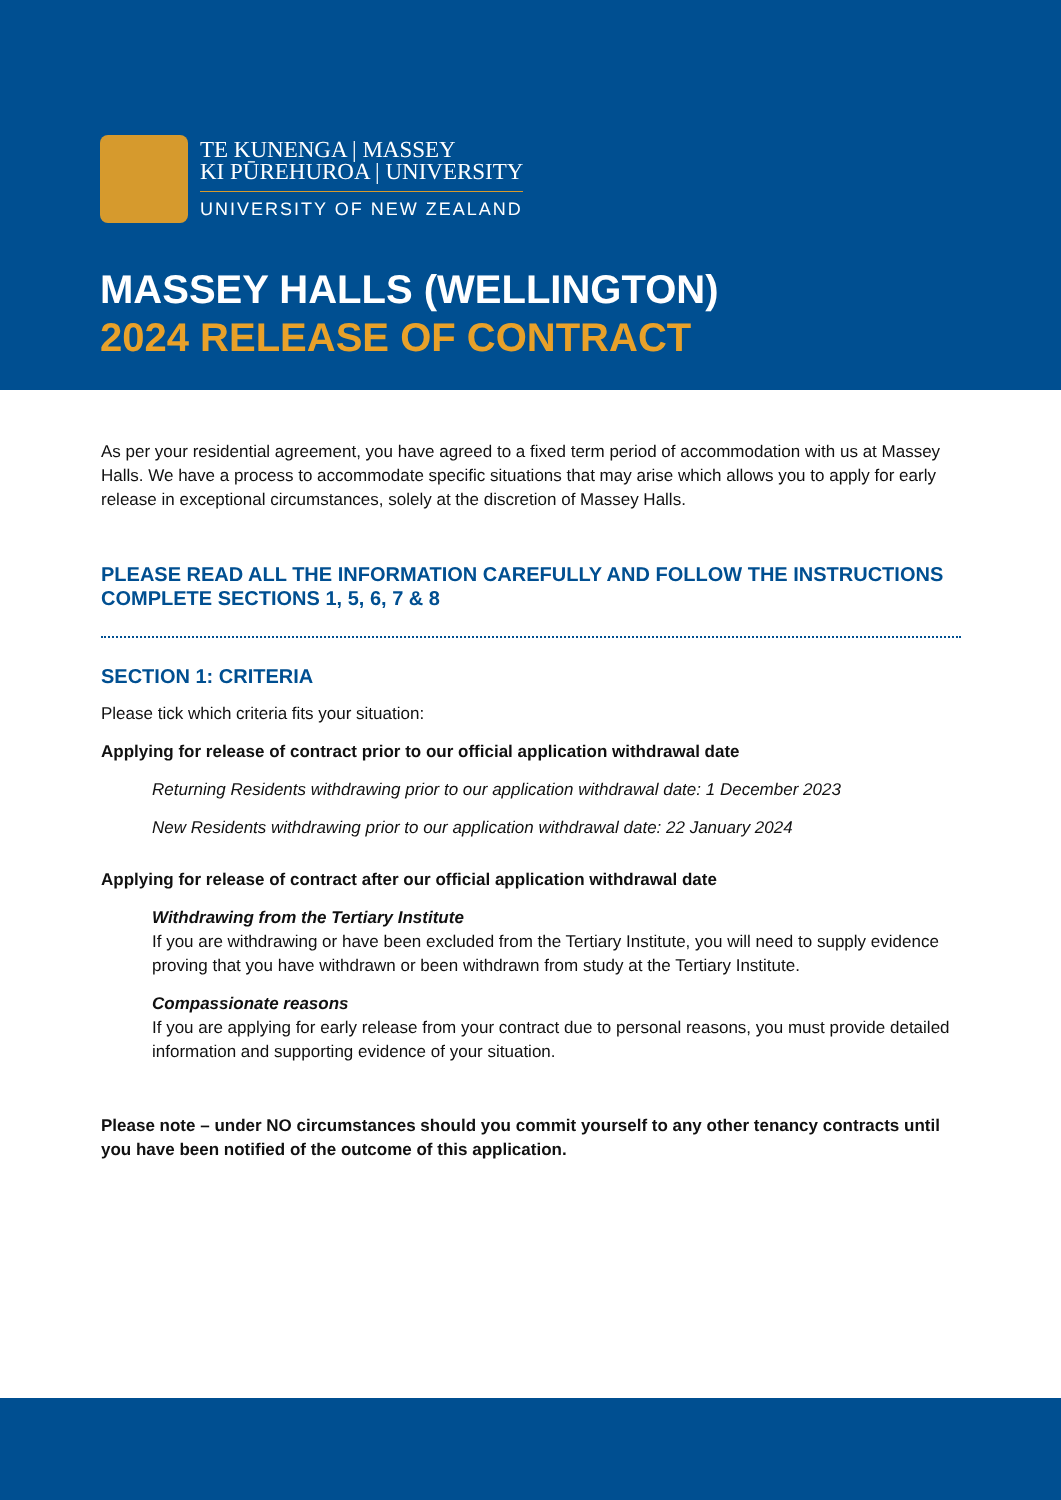TE KUNENGA | MASSEY
KI PŪREHUROA | UNIVERSITY
UNIVERSITY OF NEW ZEALAND
MASSEY HALLS (WELLINGTON)
2024 RELEASE OF CONTRACT
As per your residential agreement, you have agreed to a fixed term period of accommodation with us at Massey Halls. We have a process to accommodate specific situations that may arise which allows you to apply for early release in exceptional circumstances, solely at the discretion of Massey Halls.
PLEASE READ ALL THE INFORMATION CAREFULLY AND FOLLOW THE INSTRUCTIONS
COMPLETE SECTIONS 1, 5, 6, 7 & 8
SECTION 1: CRITERIA
Please tick which criteria fits your situation:
Applying for release of contract prior to our official application withdrawal date
Returning Residents withdrawing prior to our application withdrawal date: 1 December 2023
New Residents withdrawing prior to our application withdrawal date: 22 January 2024
Applying for release of contract after our official application withdrawal date
Withdrawing from the Tertiary Institute
If you are withdrawing or have been excluded from the Tertiary Institute, you will need to supply evidence proving that you have withdrawn or been withdrawn from study at the Tertiary Institute.
Compassionate reasons
If you are applying for early release from your contract due to personal reasons, you must provide detailed information and supporting evidence of your situation.
Please note – under NO circumstances should you commit yourself to any other tenancy contracts until you have been notified of the outcome of this application.